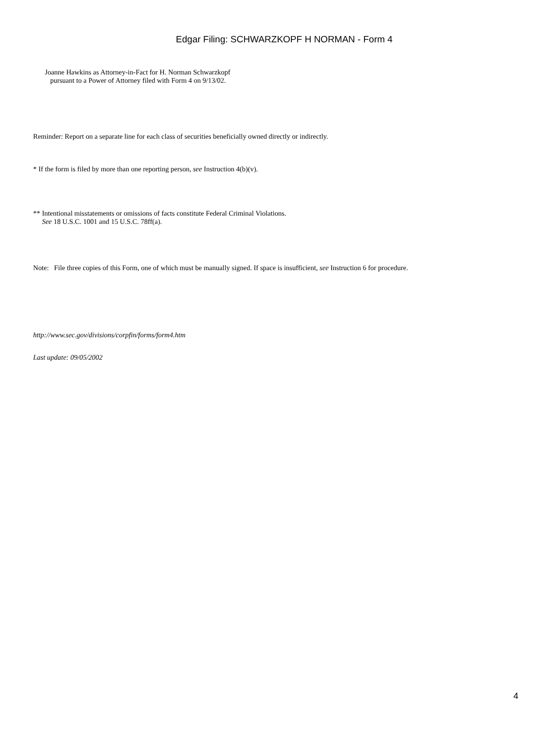Edgar Filing: SCHWARZKOPF H NORMAN - Form 4
Joanne Hawkins as Attorney-in-Fact for H. Norman Schwarzkopf
pursuant to a Power of Attorney filed with Form 4 on 9/13/02.
Reminder: Report on a separate line for each class of securities beneficially owned directly or indirectly.
* If the form is filed by more than one reporting person, see Instruction 4(b)(v).
** Intentional misstatements or omissions of facts constitute Federal Criminal Violations.
See 18 U.S.C. 1001 and 15 U.S.C. 78ff(a).
Note: File three copies of this Form, one of which must be manually signed. If space is insufficient, see Instruction 6 for procedure.
http://www.sec.gov/divisions/corpfin/forms/form4.htm
Last update: 09/05/2002
4